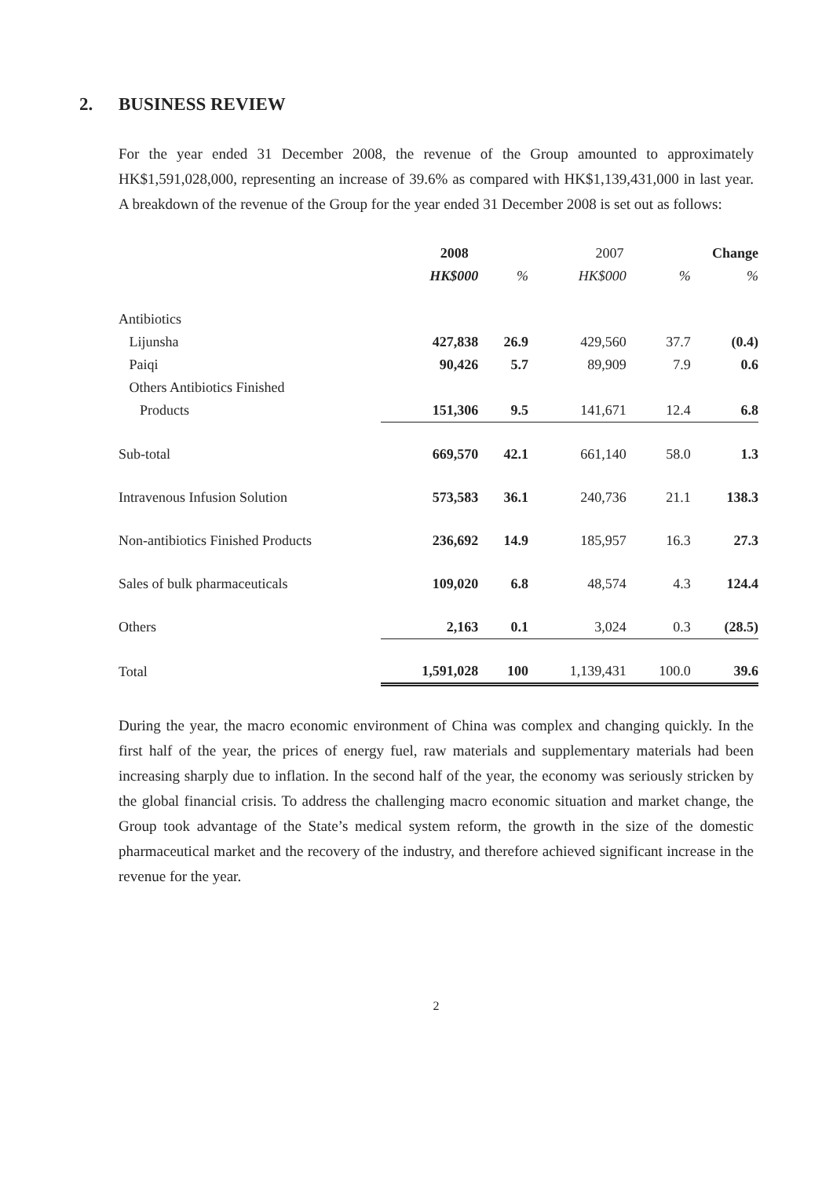2. BUSINESS REVIEW
For the year ended 31 December 2008, the revenue of the Group amounted to approximately HK$1,591,028,000, representing an increase of 39.6% as compared with HK$1,139,431,000 in last year. A breakdown of the revenue of the Group for the year ended 31 December 2008 is set out as follows:
| | 2008 | | 2007 | | Change |
| --- | --- | --- | --- | --- | --- |
| | HK$000 | % | HK$000 | % | % |
| Antibiotics | | | | | |
| Lijunsha | 427,838 | 26.9 | 429,560 | 37.7 | (0.4) |
| Paiqi | 90,426 | 5.7 | 89,909 | 7.9 | 0.6 |
| Others Antibiotics Finished | | | | | |
| Products | 151,306 | 9.5 | 141,671 | 12.4 | 6.8 |
| Sub-total | 669,570 | 42.1 | 661,140 | 58.0 | 1.3 |
| Intravenous Infusion Solution | 573,583 | 36.1 | 240,736 | 21.1 | 138.3 |
| Non-antibiotics Finished Products | 236,692 | 14.9 | 185,957 | 16.3 | 27.3 |
| Sales of bulk pharmaceuticals | 109,020 | 6.8 | 48,574 | 4.3 | 124.4 |
| Others | 2,163 | 0.1 | 3,024 | 0.3 | (28.5) |
| Total | 1,591,028 | 100 | 1,139,431 | 100.0 | 39.6 |
During the year, the macro economic environment of China was complex and changing quickly. In the first half of the year, the prices of energy fuel, raw materials and supplementary materials had been increasing sharply due to inflation. In the second half of the year, the economy was seriously stricken by the global financial crisis. To address the challenging macro economic situation and market change, the Group took advantage of the State’s medical system reform, the growth in the size of the domestic pharmaceutical market and the recovery of the industry, and therefore achieved significant increase in the revenue for the year.
2